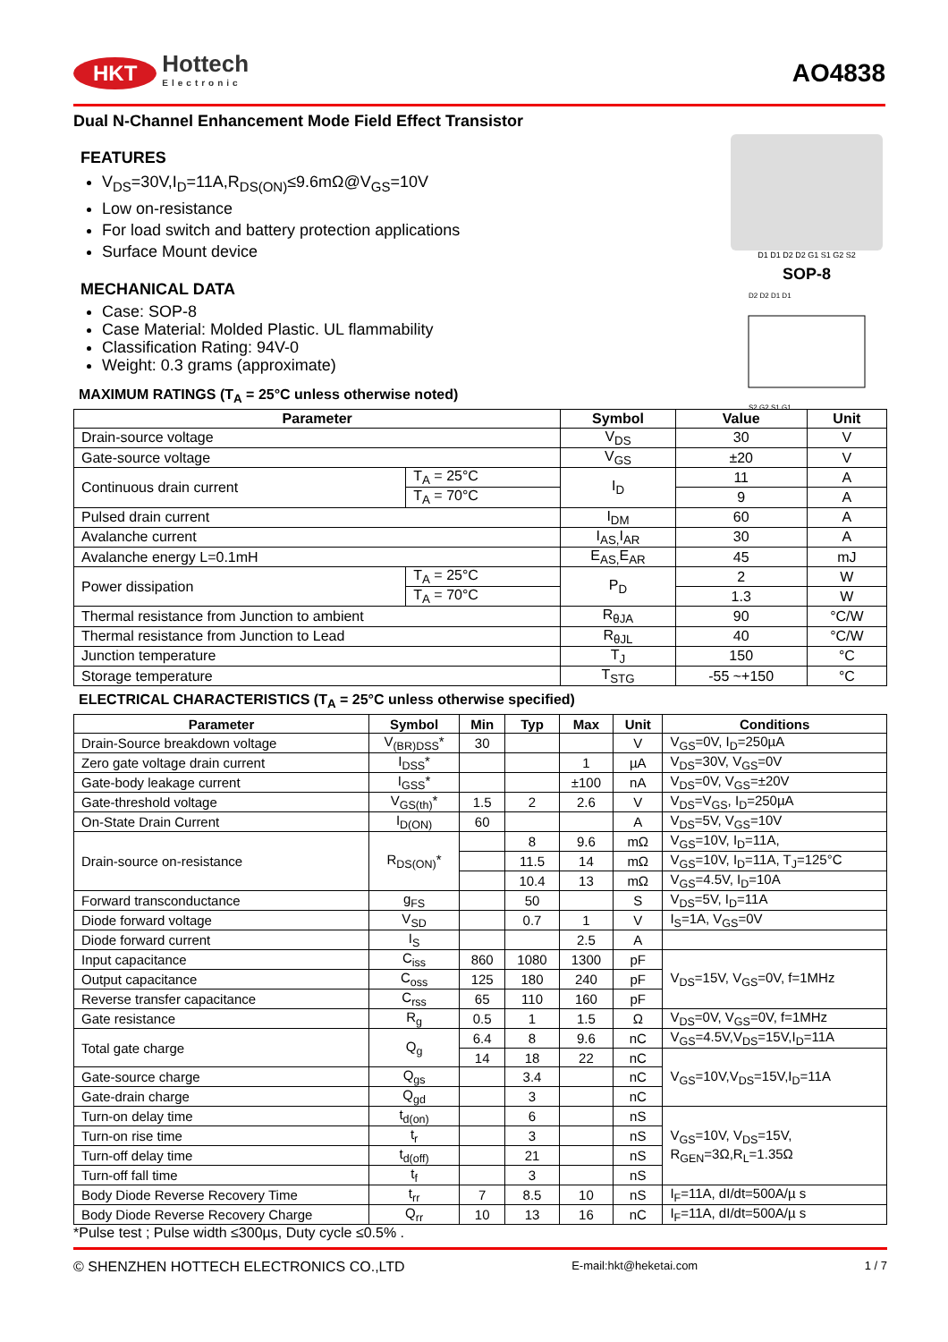HKT Hottech
Electronic
AO4838
Dual N-Channel Enhancement Mode Field Effect Transistor
D1 D1 D2 D2 G1 S1 G2 S2
SOP-8
D2 D2 D1 D1
S2 G2 S1 G1
FEATURES
V<sub>DS</sub>=30V,I<sub>D</sub>=11A,R<sub>DS(ON)</sub>≤9.6mΩ@V<sub>GS</sub>=10V
Low on-resistance
For load switch and battery protection applications
Surface Mount device
MECHANICAL DATA
Case: SOP-8
Case Material: Molded Plastic. UL flammability
Classification Rating: 94V-0
Weight: 0.3 grams (approximate)
MAXIMUM RATINGS (T<sub>A</sub> = 25°C unless otherwise noted)
| Parameter | | Symbol | Value | Unit |
| --- | --- | --- | --- | --- |
| Drain-source voltage | | V<sub>DS</sub> | 30 | V |
| Gate-source voltage | | V<sub>GS</sub> | ±20 | V |
| Continuous drain current | T<sub>A</sub> = 25°C | I<sub>D</sub> | 11 | A |
| | T<sub>A</sub> = 70°C | | 9 | A |
| Pulsed drain current | | I<sub>DM</sub> | 60 | A |
| Avalanche current | | I<sub>AS,</sub>I<sub>AR</sub> | 30 | A |
| Avalanche energy L=0.1mH | | E<sub>AS,</sub>E<sub>AR</sub> | 45 | mJ |
| Power dissipation | T<sub>A</sub> = 25°C | P<sub>D</sub> | 2 | W |
| | T<sub>A</sub> = 70°C | | 1.3 | W |
| Thermal resistance from Junction to ambient | | R<sub>θJA</sub> | 90 | °C/W |
| Thermal resistance from Junction to Lead | | R<sub>θJL</sub> | 40 | °C/W |
| Junction temperature | | T<sub>J</sub> | 150 | °C |
| Storage temperature | | T<sub>STG</sub> | -55 ~+150 | °C |
ELECTRICAL CHARACTERISTICS (T<sub>A</sub> = 25°C unless otherwise specified)
| Parameter | Symbol | Min | Typ | Max | Unit | Conditions |
| --- | --- | --- | --- | --- | --- | --- |
| Drain-Source breakdown voltage | V<sub>(BR)DSS</sub>* | 30 | | | V | V<sub>GS</sub>=0V, I<sub>D</sub>=250µA |
| Zero gate voltage drain current | I<sub>DSS</sub>* | | | 1 | µA | V<sub>DS</sub>=30V, V<sub>GS</sub>=0V |
| Gate-body leakage current | I<sub>GSS</sub>* | | | ±100 | nA | V<sub>DS</sub>=0V, V<sub>GS</sub>=±20V |
| Gate-threshold voltage | V<sub>GS(th)</sub>* | 1.5 | 2 | 2.6 | V | V<sub>DS</sub>=V<sub>GS</sub>, I<sub>D</sub>=250µA |
| On-State Drain Current | I<sub>D(ON)</sub> | 60 | | | A | V<sub>DS</sub>=5V, V<sub>GS</sub>=10V |
| Drain-source on-resistance | R<sub>DS(ON)</sub>* | | 8 | 9.6 | mΩ | V<sub>GS</sub>=10V, I<sub>D</sub>=11A, |
| | | | 11.5 | 14 | mΩ | V<sub>GS</sub>=10V, I<sub>D</sub>=11A, T<sub>J</sub>=125°C |
| | | | 10.4 | 13 | mΩ | V<sub>GS</sub>=4.5V, I<sub>D</sub>=10A |
| Forward transconductance | g<sub>FS</sub> | | 50 | | S | V<sub>DS</sub>=5V, I<sub>D</sub>=11A |
| Diode forward voltage | V<sub>SD</sub> | | 0.7 | 1 | V | I<sub>S</sub>=1A, V<sub>GS</sub>=0V |
| Diode forward current | I<sub>S</sub> | | | 2.5 | A | |
| Input capacitance | C<sub>iss</sub> | 860 | 1080 | 1300 | pF | V<sub>DS</sub>=15V, V<sub>GS</sub>=0V, f=1MHz |
| Output capacitance | C<sub>oss</sub> | 125 | 180 | 240 | pF | |
| Reverse transfer capacitance | C<sub>rss</sub> | 65 | 110 | 160 | pF | |
| Gate resistance | R<sub>g</sub> | 0.5 | 1 | 1.5 | Ω | V<sub>DS</sub>=0V, V<sub>GS</sub>=0V, f=1MHz |
| Total gate charge | Q<sub>g</sub> | 6.4 | 8 | 9.6 | nC | V<sub>GS</sub>=4.5V,V<sub>DS</sub>=15V,I<sub>D</sub>=11A |
| | | 14 | 18 | 22 | nC | V<sub>GS</sub>=10V,V<sub>DS</sub>=15V,I<sub>D</sub>=11A |
| Gate-source charge | Q<sub>gs</sub> | | 3.4 | | nC | |
| Gate-drain charge | Q<sub>gd</sub> | | 3 | | nC | |
| Turn-on delay time | t<sub>d(on)</sub> | | 6 | | nS | V<sub>GS</sub>=10V, V<sub>DS</sub>=15V, R<sub>GEN</sub>=3Ω,R<sub>L</sub>=1.35Ω |
| Turn-on rise time | t<sub>r</sub> | | 3 | | nS | |
| Turn-off delay time | t<sub>d(off)</sub> | | 21 | | nS | |
| Turn-off fall time | t<sub>f</sub> | | 3 | | nS | |
| Body Diode Reverse Recovery Time | t<sub>rr</sub> | 7 | 8.5 | 10 | nS | I<sub>F</sub>=11A, dI/dt=500A/µ s |
| Body Diode Reverse Recovery Charge | Q<sub>rr</sub> | 10 | 13 | 16 | nC | I<sub>F</sub>=11A, dI/dt=500A/µ s |
*Pulse test ; Pulse width ≤300µs, Duty cycle ≤0.5% .
© SHENZHEN HOTTECH ELECTRONICS CO.,LTD E-mail:hkt@heketai.com 1 / 7